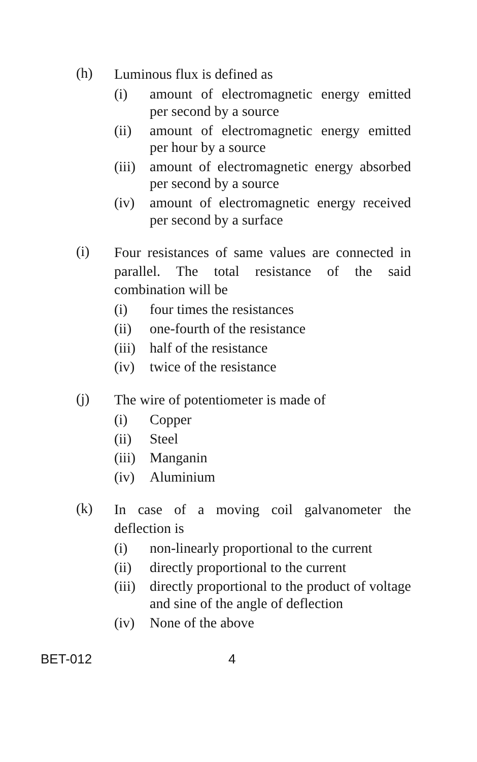(h)
Luminous flux is defined as
(i) amount of electromagnetic energy emitted per second by a source
(ii) amount of electromagnetic energy emitted per hour by a source
(iii)
amount of electromagnetic energy absorbed per second by a source
(iv) amount of electromagnetic energy received per second by a surface
(i)
Four resistances of same values are connected in parallel. The total resistance of the said combination will be
(i) four times the resistances
(ii) one-fourth of the resistance
(iii)
half of the resistance
(iv) twice of the resistance
(j)
The wire of potentiometer is made of
(i) Copper
(ii) Steel
(iii)
Manganin
(iv) Aluminium
(k)
In case of a moving coil galvanometer the deflection is
(i) non-linearly proportional to the current
(ii) directly proportional to the current
(iii)
directly proportional to the product of voltage and sine of the angle of deflection
(iv) None of the above
BET-012 4